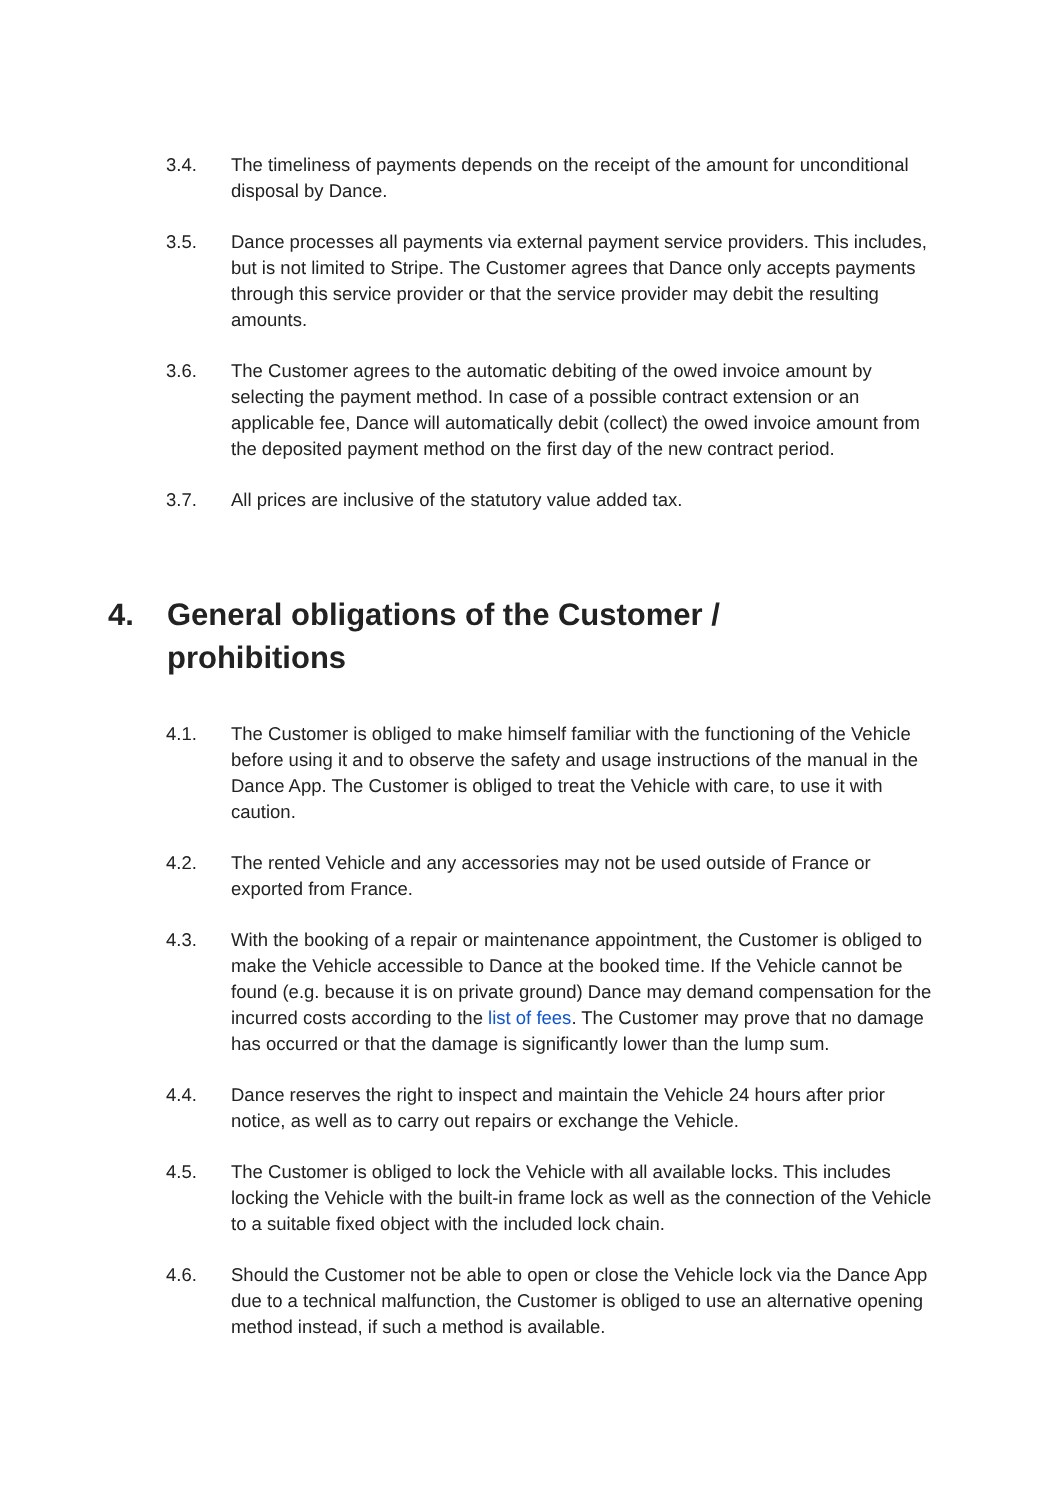3.4. The timeliness of payments depends on the receipt of the amount for unconditional disposal by Dance.
3.5. Dance processes all payments via external payment service providers. This includes, but is not limited to Stripe. The Customer agrees that Dance only accepts payments through this service provider or that the service provider may debit the resulting amounts.
3.6. The Customer agrees to the automatic debiting of the owed invoice amount by selecting the payment method. In case of a possible contract extension or an applicable fee, Dance will automatically debit (collect) the owed invoice amount from the deposited payment method on the first day of the new contract period.
3.7. All prices are inclusive of the statutory value added tax.
4. General obligations of the Customer / prohibitions
4.1. The Customer is obliged to make himself familiar with the functioning of the Vehicle before using it and to observe the safety and usage instructions of the manual in the Dance App. The Customer is obliged to treat the Vehicle with care, to use it with caution.
4.2. The rented Vehicle and any accessories may not be used outside of France or exported from France.
4.3. With the booking of a repair or maintenance appointment, the Customer is obliged to make the Vehicle accessible to Dance at the booked time. If the Vehicle cannot be found (e.g. because it is on private ground) Dance may demand compensation for the incurred costs according to the list of fees. The Customer may prove that no damage has occurred or that the damage is significantly lower than the lump sum.
4.4. Dance reserves the right to inspect and maintain the Vehicle 24 hours after prior notice, as well as to carry out repairs or exchange the Vehicle.
4.5. The Customer is obliged to lock the Vehicle with all available locks. This includes locking the Vehicle with the built-in frame lock as well as the connection of the Vehicle to a suitable fixed object with the included lock chain.
4.6. Should the Customer not be able to open or close the Vehicle lock via the Dance App due to a technical malfunction, the Customer is obliged to use an alternative opening method instead, if such a method is available.